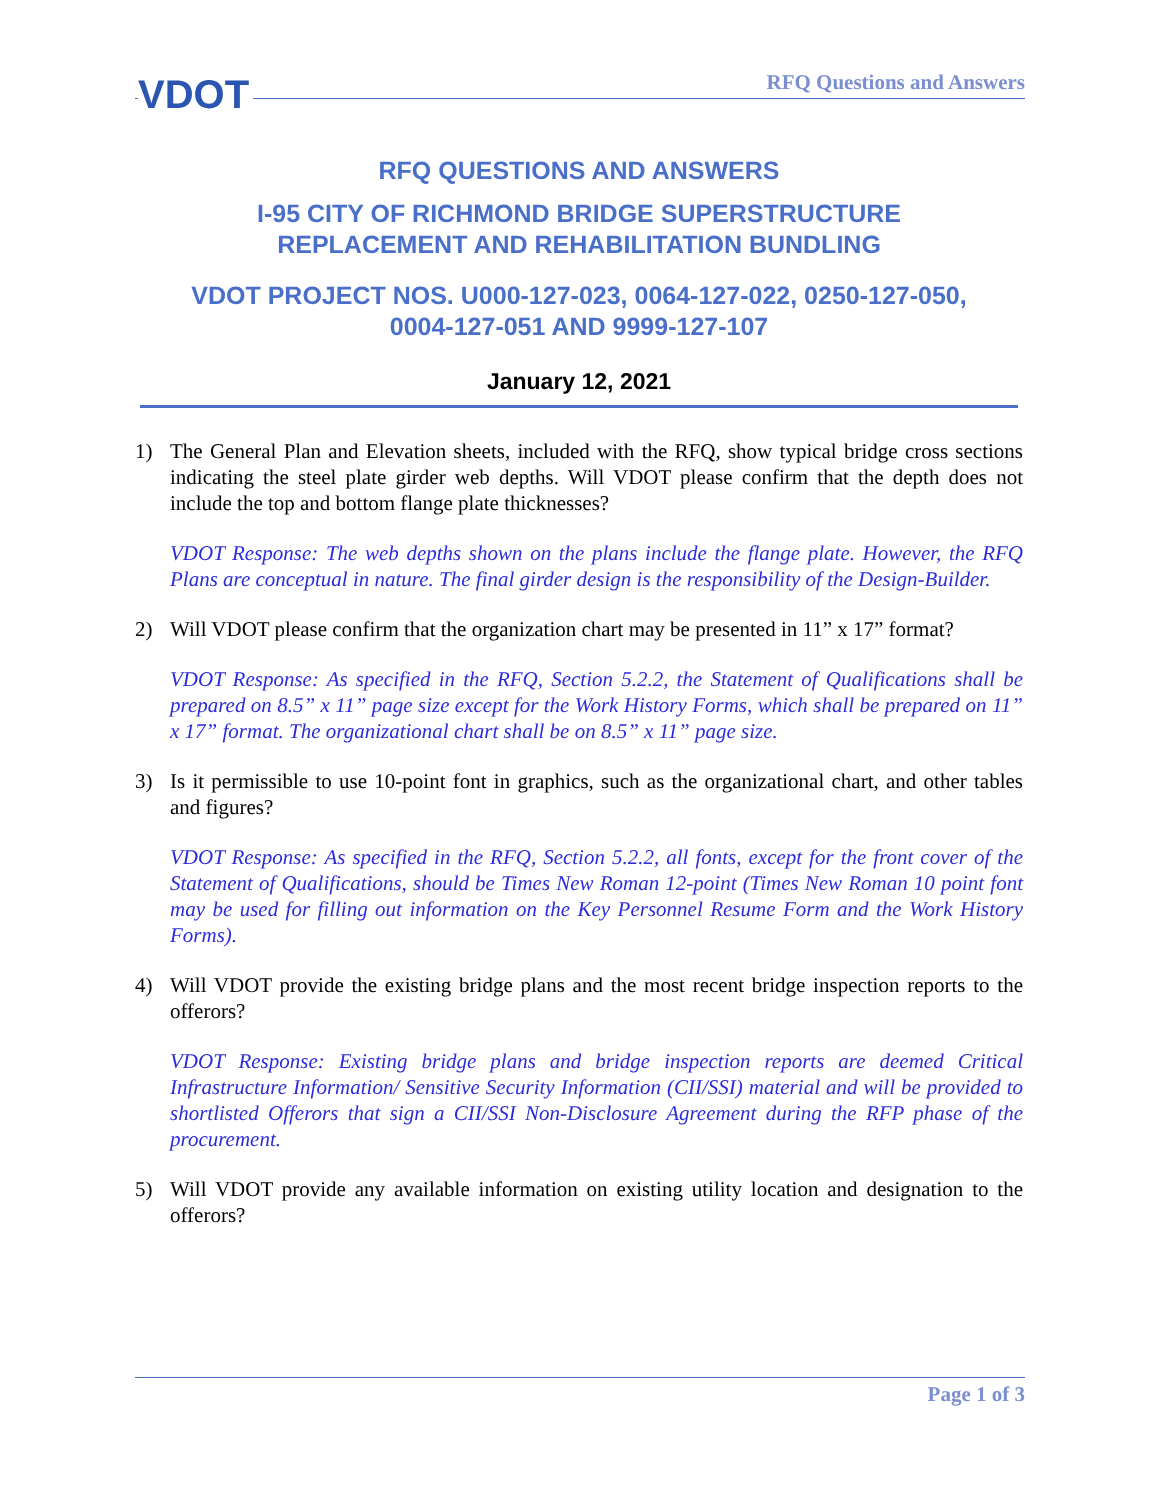VDOT RFQ Questions and Answers
RFQ QUESTIONS AND ANSWERS
I-95 CITY OF RICHMOND BRIDGE SUPERSTRUCTURE
REPLACEMENT AND REHABILITATION BUNDLING
VDOT PROJECT NOS. U000-127-023, 0064-127-022, 0250-127-050,
0004-127-051 AND 9999-127-107
January 12, 2021
1) The General Plan and Elevation sheets, included with the RFQ, show typical bridge cross sections indicating the steel plate girder web depths. Will VDOT please confirm that the depth does not include the top and bottom flange plate thicknesses?
VDOT Response: The web depths shown on the plans include the flange plate. However, the RFQ Plans are conceptual in nature. The final girder design is the responsibility of the Design-Builder.
2) Will VDOT please confirm that the organization chart may be presented in 11” x 17” format?
VDOT Response: As specified in the RFQ, Section 5.2.2, the Statement of Qualifications shall be prepared on 8.5” x 11” page size except for the Work History Forms, which shall be prepared on 11” x 17” format. The organizational chart shall be on 8.5” x 11” page size.
3) Is it permissible to use 10-point font in graphics, such as the organizational chart, and other tables and figures?
VDOT Response: As specified in the RFQ, Section 5.2.2, all fonts, except for the front cover of the Statement of Qualifications, should be Times New Roman 12-point (Times New Roman 10 point font may be used for filling out information on the Key Personnel Resume Form and the Work History Forms).
4) Will VDOT provide the existing bridge plans and the most recent bridge inspection reports to the offerors?
VDOT Response: Existing bridge plans and bridge inspection reports are deemed Critical Infrastructure Information/ Sensitive Security Information (CII/SSI) material and will be provided to shortlisted Offerors that sign a CII/SSI Non-Disclosure Agreement during the RFP phase of the procurement.
5) Will VDOT provide any available information on existing utility location and designation to the offerors?
Page 1 of 3